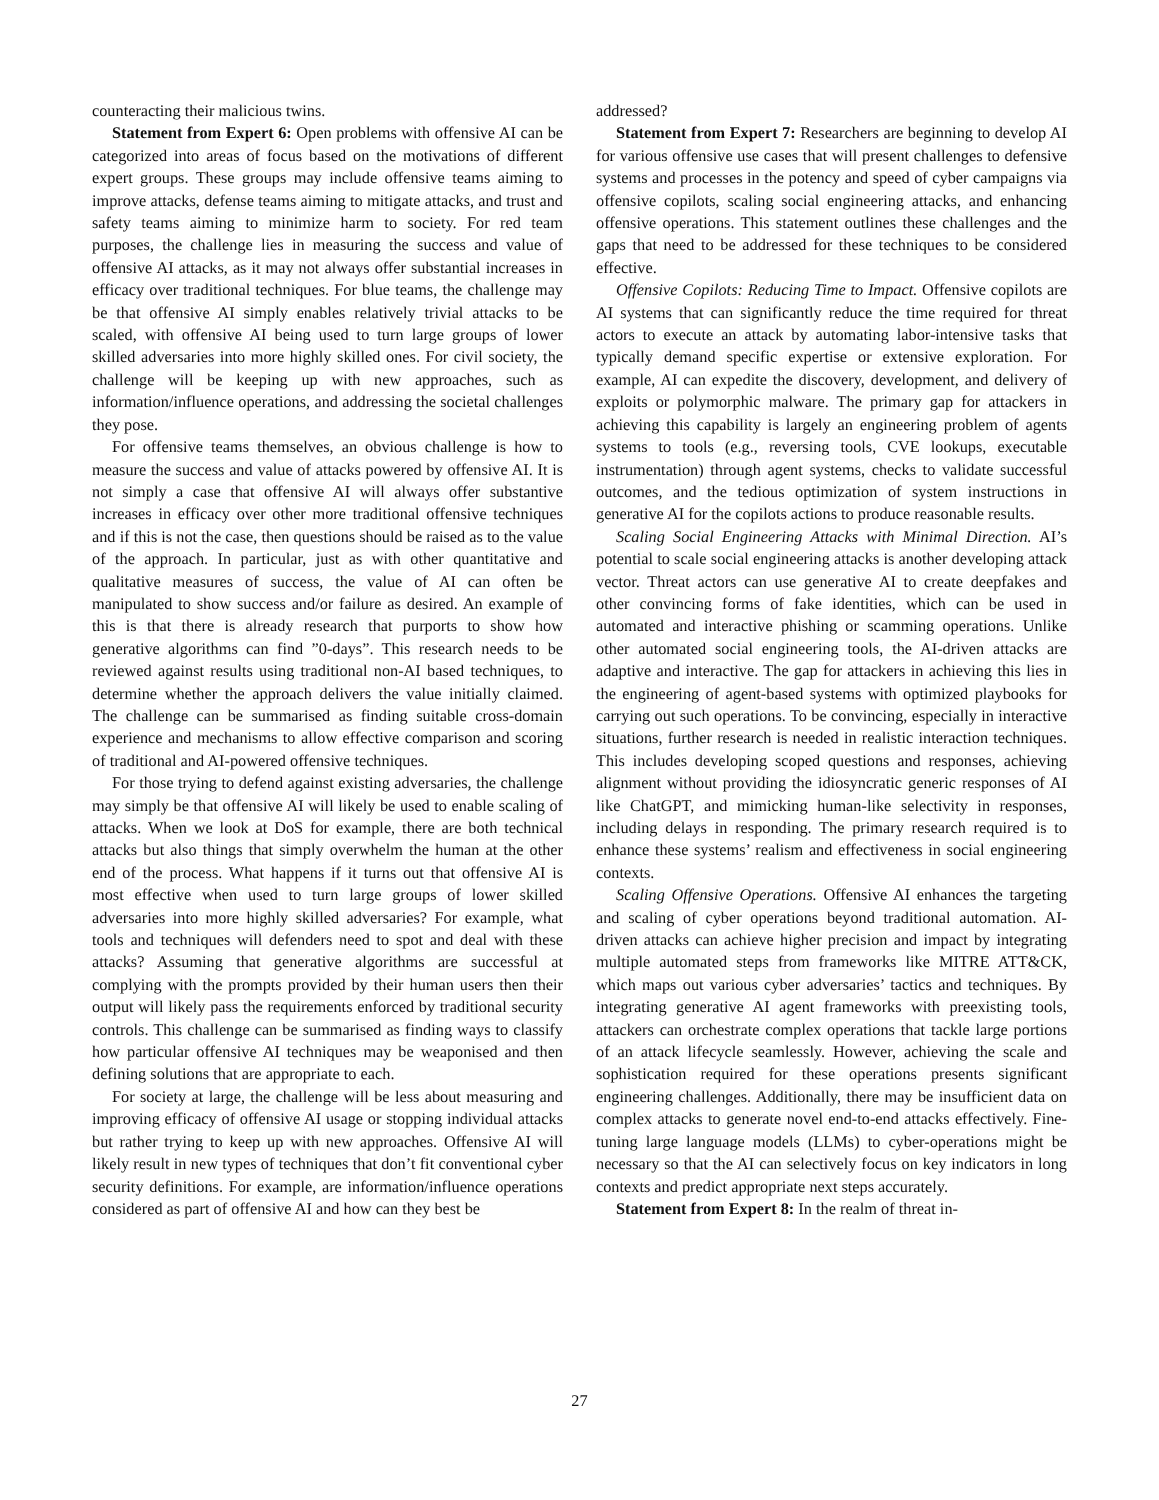counteracting their malicious twins.
Statement from Expert 6: Open problems with offensive AI can be categorized into areas of focus based on the motivations of different expert groups. These groups may include offensive teams aiming to improve attacks, defense teams aiming to mitigate attacks, and trust and safety teams aiming to minimize harm to society. For red team purposes, the challenge lies in measuring the success and value of offensive AI attacks, as it may not always offer substantial increases in efficacy over traditional techniques. For blue teams, the challenge may be that offensive AI simply enables relatively trivial attacks to be scaled, with offensive AI being used to turn large groups of lower skilled adversaries into more highly skilled ones. For civil society, the challenge will be keeping up with new approaches, such as information/influence operations, and addressing the societal challenges they pose.
For offensive teams themselves, an obvious challenge is how to measure the success and value of attacks powered by offensive AI. It is not simply a case that offensive AI will always offer substantive increases in efficacy over other more traditional offensive techniques and if this is not the case, then questions should be raised as to the value of the approach. In particular, just as with other quantitative and qualitative measures of success, the value of AI can often be manipulated to show success and/or failure as desired. An example of this is that there is already research that purports to show how generative algorithms can find ”0-days”. This research needs to be reviewed against results using traditional non-AI based techniques, to determine whether the approach delivers the value initially claimed. The challenge can be summarised as finding suitable cross-domain experience and mechanisms to allow effective comparison and scoring of traditional and AI-powered offensive techniques.
For those trying to defend against existing adversaries, the challenge may simply be that offensive AI will likely be used to enable scaling of attacks. When we look at DoS for example, there are both technical attacks but also things that simply overwhelm the human at the other end of the process. What happens if it turns out that offensive AI is most effective when used to turn large groups of lower skilled adversaries into more highly skilled adversaries? For example, what tools and techniques will defenders need to spot and deal with these attacks? Assuming that generative algorithms are successful at complying with the prompts provided by their human users then their output will likely pass the requirements enforced by traditional security controls. This challenge can be summarised as finding ways to classify how particular offensive AI techniques may be weaponised and then defining solutions that are appropriate to each.
For society at large, the challenge will be less about measuring and improving efficacy of offensive AI usage or stopping individual attacks but rather trying to keep up with new approaches. Offensive AI will likely result in new types of techniques that don’t fit conventional cyber security definitions. For example, are information/influence operations considered as part of offensive AI and how can they best be
addressed?
Statement from Expert 7: Researchers are beginning to develop AI for various offensive use cases that will present challenges to defensive systems and processes in the potency and speed of cyber campaigns via offensive copilots, scaling social engineering attacks, and enhancing offensive operations. This statement outlines these challenges and the gaps that need to be addressed for these techniques to be considered effective.
Offensive Copilots: Reducing Time to Impact. Offensive copilots are AI systems that can significantly reduce the time required for threat actors to execute an attack by automating labor-intensive tasks that typically demand specific expertise or extensive exploration. For example, AI can expedite the discovery, development, and delivery of exploits or polymorphic malware. The primary gap for attackers in achieving this capability is largely an engineering problem of agents systems to tools (e.g., reversing tools, CVE lookups, executable instrumentation) through agent systems, checks to validate successful outcomes, and the tedious optimization of system instructions in generative AI for the copilots actions to produce reasonable results.
Scaling Social Engineering Attacks with Minimal Direction. AI’s potential to scale social engineering attacks is another developing attack vector. Threat actors can use generative AI to create deepfakes and other convincing forms of fake identities, which can be used in automated and interactive phishing or scamming operations. Unlike other automated social engineering tools, the AI-driven attacks are adaptive and interactive. The gap for attackers in achieving this lies in the engineering of agent-based systems with optimized playbooks for carrying out such operations. To be convincing, especially in interactive situations, further research is needed in realistic interaction techniques. This includes developing scoped questions and responses, achieving alignment without providing the idiosyncratic generic responses of AI like ChatGPT, and mimicking human-like selectivity in responses, including delays in responding. The primary research required is to enhance these systems’ realism and effectiveness in social engineering contexts.
Scaling Offensive Operations. Offensive AI enhances the targeting and scaling of cyber operations beyond traditional automation. AI-driven attacks can achieve higher precision and impact by integrating multiple automated steps from frameworks like MITRE ATT&CK, which maps out various cyber adversaries’ tactics and techniques. By integrating generative AI agent frameworks with preexisting tools, attackers can orchestrate complex operations that tackle large portions of an attack lifecycle seamlessly. However, achieving the scale and sophistication required for these operations presents significant engineering challenges. Additionally, there may be insufficient data on complex attacks to generate novel end-to-end attacks effectively. Fine-tuning large language models (LLMs) to cyber-operations might be necessary so that the AI can selectively focus on key indicators in long contexts and predict appropriate next steps accurately.
Statement from Expert 8: In the realm of threat in-
27